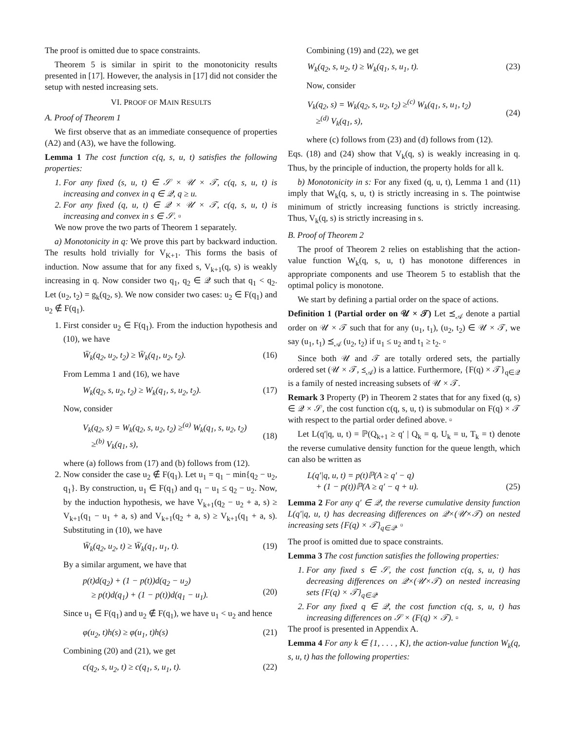The proof is omitted due to space constraints.
Theorem 5 is similar in spirit to the monotonicity results presented in [17]. However, the analysis in [17] did not consider the setup with nested increasing sets.
VI. PROOF OF MAIN RESULTS
A. Proof of Theorem 1
We first observe that as an immediate consequence of properties (A2) and (A3), we have the following.
Lemma 1 The cost function c(q, s, u, t) satisfies the following properties:
1. For any fixed (s, u, t) ∈ 𝒮 × 𝒰 × 𝒯, c(q, s, u, t) is increasing and convex in q ∈ 𝒬, q ≥ u.
2. For any fixed (q, u, t) ∈ 𝒬 × 𝒰 × 𝒯, c(q, s, u, t) is increasing and convex in s ∈ 𝒮. ▫
We now prove the two parts of Theorem 1 separately.
a) Monotonicity in q: We prove this part by backward induction. The results hold trivially for V<sub>K+1</sub>. This forms the basis of induction. Now assume that for any fixed s, V<sub>k+1</sub>(q, s) is weakly increasing in q. Now consider two q<sub>1</sub>, q<sub>2</sub> ∈ 𝒬 such that q<sub>1</sub> < q<sub>2</sub>. Let (u<sub>2</sub>, t<sub>2</sub>) = g<sub>k</sub>(q<sub>2</sub>, s). We now consider two cases: u<sub>2</sub> ∈ F(q<sub>1</sub>) and u<sub>2</sub> ∉ F(q<sub>1</sub>).
1. First consider u<sub>2</sub> ∈ F(q<sub>1</sub>). From the induction hypothesis and (10), we have
W̄<sub>k</sub>(q<sub>2</sub>, u<sub>2</sub>, t<sub>2</sub>) ≥ W̄<sub>k</sub>(q<sub>1</sub>, u<sub>2</sub>, t<sub>2</sub>). (16)
From Lemma 1 and (16), we have
W<sub>k</sub>(q<sub>2</sub>, s, u<sub>2</sub>, t<sub>2</sub>) ≥ W<sub>k</sub>(q<sub>1</sub>, s, u<sub>2</sub>, t<sub>2</sub>). (17)
Now, consider
V<sub>k</sub>(q<sub>2</sub>, s) = W<sub>k</sub>(q<sub>2</sub>, s, u<sub>2</sub>, t<sub>2</sub>) ≥<sup>(a)</sup> W<sub>k</sub>(q<sub>1</sub>, s, u<sub>2</sub>, t<sub>2</sub>)
≥<sup>(b)</sup> V<sub>k</sub>(q<sub>1</sub>, s),
(18)
where (a) follows from (17) and (b) follows from (12).
2. Now consider the case u<sub>2</sub> ∉ F(q<sub>1</sub>). Let u<sub>1</sub> = q<sub>1</sub> − min{q<sub>2</sub> − u<sub>2</sub>, q<sub>1</sub>}. By construction, u<sub>1</sub> ∈ F(q<sub>1</sub>) and q<sub>1</sub> − u<sub>1</sub> ≤ q<sub>2</sub> − u<sub>2</sub>. Now, by the induction hypothesis, we have V<sub>k+1</sub>(q<sub>2</sub> − u<sub>2</sub> + a, s) ≥ V<sub>k+1</sub>(q<sub>1</sub> − u<sub>1</sub> + a, s) and V<sub>k+1</sub>(q<sub>2</sub> + a, s) ≥ V<sub>k+1</sub>(q<sub>1</sub> + a, s). Substituting in (10), we have
W̄<sub>k</sub>(q<sub>2</sub>, u<sub>2</sub>, t) ≥ W̄<sub>k</sub>(q<sub>1</sub>, u<sub>1</sub>, t). (19)
By a similar argument, we have that
p(t)d(q<sub>2</sub>) + (1 − p(t))d(q<sub>2</sub> − u<sub>2</sub>)
≥ p(t)d(q<sub>1</sub>) + (1 − p(t))d(q<sub>1</sub> − u<sub>1</sub>).
(20)
Since u<sub>1</sub> ∈ F(q<sub>1</sub>) and u<sub>2</sub> ∉ F(q<sub>1</sub>), we have u<sub>1</sub> < u<sub>2</sub> and hence
φ(u<sub>2</sub>, t)h(s) ≥ φ(u<sub>1</sub>, t)h(s) (21)
Combining (20) and (21), we get
c(q<sub>2</sub>, s, u<sub>2</sub>, t) ≥ c(q<sub>1</sub>, s, u<sub>1</sub>, t). (22)
Combining (19) and (22), we get
W<sub>k</sub>(q<sub>2</sub>, s, u<sub>2</sub>, t) ≥ W<sub>k</sub>(q<sub>1</sub>, s, u<sub>1</sub>, t). (23)
Now, consider
V<sub>k</sub>(q<sub>2</sub>, s) = W<sub>k</sub>(q<sub>2</sub>, s, u<sub>2</sub>, t<sub>2</sub>) ≥<sup>(c)</sup> W<sub>k</sub>(q<sub>1</sub>, s, u<sub>1</sub>, t<sub>2</sub>)
≥<sup>(d)</sup> V<sub>k</sub>(q<sub>1</sub>, s),
(24)
where (c) follows from (23) and (d) follows from (12).
Eqs. (18) and (24) show that V<sub>k</sub>(q, s) is weakly increasing in q. Thus, by the principle of induction, the property holds for all k.
b) Monotonicity in s: For any fixed (q, u, t), Lemma 1 and (11) imply that W<sub>k</sub>(q, s, u, t) is strictly increasing in s. The pointwise minimum of strictly increasing functions is strictly increasing. Thus, V<sub>k</sub>(q, s) is strictly increasing in s.
B. Proof of Theorem 2
The proof of Theorem 2 relies on establishing that the action-value function W<sub>k</sub>(q, s, u, t) has monotone differences in appropriate components and use Theorem 5 to establish that the optimal policy is monotone.
We start by defining a partial order on the space of actions.
Definition 1 (Partial order on 𝒰 × 𝒯) Let ⪯<sub>𝒜</sub> denote a partial order on 𝒰 × 𝒯 such that for any (u<sub>1</sub>, t<sub>1</sub>), (u<sub>2</sub>, t<sub>2</sub>) ∈ 𝒰 × 𝒯, we say (u<sub>1</sub>, t<sub>1</sub>) ⪯<sub>𝒜</sub> (u<sub>2</sub>, t<sub>2</sub>) if u<sub>1</sub> ≤ u<sub>2</sub> and t<sub>1</sub> ≥ t<sub>2</sub>. ▫
Since both 𝒰 and 𝒯 are totally ordered sets, the partially ordered set (𝒰 × 𝒯, ⪯<sub>𝒜</sub>) is a lattice. Furthermore, {F(q) × 𝒯}<sub>q∈𝒬</sub> is a family of nested increasing subsets of 𝒰 × 𝒯.
Remark 3 Property (P) in Theorem 2 states that for any fixed (q, s) ∈ 𝒬 × 𝒮, the cost function c(q, s, u, t) is submodular on F(q) × 𝒯 with respect to the partial order defined above. ▫
Let L(q′|q, u, t) = ℙ(Q<sub>k+1</sub> ≥ q′ | Q<sub>k</sub> = q, U<sub>k</sub> = u, T<sub>k</sub> = t) denote the reverse cumulative density function for the queue length, which can also be written as
L(q′|q, u, t) = p(t)ℙ(A ≥ q′ − q)
+ (1 − p(t))ℙ(A ≥ q′ − q + u).
(25)
Lemma 2 For any q′ ∈ 𝒬, the reverse cumulative density function L(q′|q, u, t) has decreasing differences on 𝒬×(𝒰×𝒯) on nested increasing sets {F(q) × 𝒯}<sub>q∈𝒬</sub>. ▫
The proof is omitted due to space constraints.
Lemma 3 The cost function satisfies the following properties:
1. For any fixed s ∈ 𝒮, the cost function c(q, s, u, t) has decreasing differences on 𝒬×(𝒰×𝒯) on nested increasing sets {F(q) × 𝒯}<sub>q∈𝒬</sub>.
2. For any fixed q ∈ 𝒬, the cost function c(q, s, u, t) has increasing differences on 𝒮 × (F(q) × 𝒯). ▫
The proof is presented in Appendix A.
Lemma 4 For any k ∈ {1, . . . , K}, the action-value function W<sub>k</sub>(q, s, u, t) has the following properties: